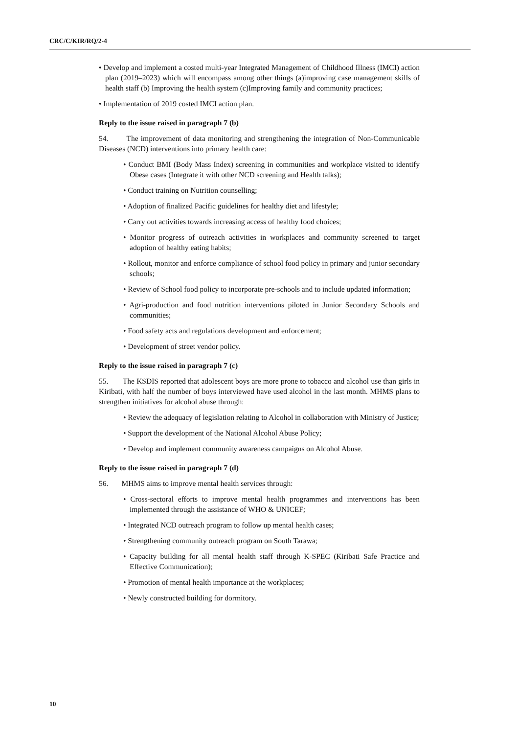CRC/C/KIR/RQ/2-4
• Develop and implement a costed multi-year Integrated Management of Childhood Illness (IMCI) action plan (2019–2023) which will encompass among other things (a)improving case management skills of health staff (b) Improving the health system (c)Improving family and community practices;
• Implementation of 2019 costed IMCI action plan.
Reply to the issue raised in paragraph 7 (b)
54. The improvement of data monitoring and strengthening the integration of Non-Communicable Diseases (NCD) interventions into primary health care:
• Conduct BMI (Body Mass Index) screening in communities and workplace visited to identify Obese cases (Integrate it with other NCD screening and Health talks);
• Conduct training on Nutrition counselling;
• Adoption of finalized Pacific guidelines for healthy diet and lifestyle;
• Carry out activities towards increasing access of healthy food choices;
• Monitor progress of outreach activities in workplaces and community screened to target adoption of healthy eating habits;
• Rollout, monitor and enforce compliance of school food policy in primary and junior secondary schools;
• Review of School food policy to incorporate pre-schools and to include updated information;
• Agri-production and food nutrition interventions piloted in Junior Secondary Schools and communities;
• Food safety acts and regulations development and enforcement;
• Development of street vendor policy.
Reply to the issue raised in paragraph 7 (c)
55. The KSDIS reported that adolescent boys are more prone to tobacco and alcohol use than girls in Kiribati, with half the number of boys interviewed have used alcohol in the last month. MHMS plans to strengthen initiatives for alcohol abuse through:
• Review the adequacy of legislation relating to Alcohol in collaboration with Ministry of Justice;
• Support the development of the National Alcohol Abuse Policy;
• Develop and implement community awareness campaigns on Alcohol Abuse.
Reply to the issue raised in paragraph 7 (d)
56. MHMS aims to improve mental health services through:
• Cross-sectoral efforts to improve mental health programmes and interventions has been implemented through the assistance of WHO & UNICEF;
• Integrated NCD outreach program to follow up mental health cases;
• Strengthening community outreach program on South Tarawa;
• Capacity building for all mental health staff through K-SPEC (Kiribati Safe Practice and Effective Communication);
• Promotion of mental health importance at the workplaces;
• Newly constructed building for dormitory.
10